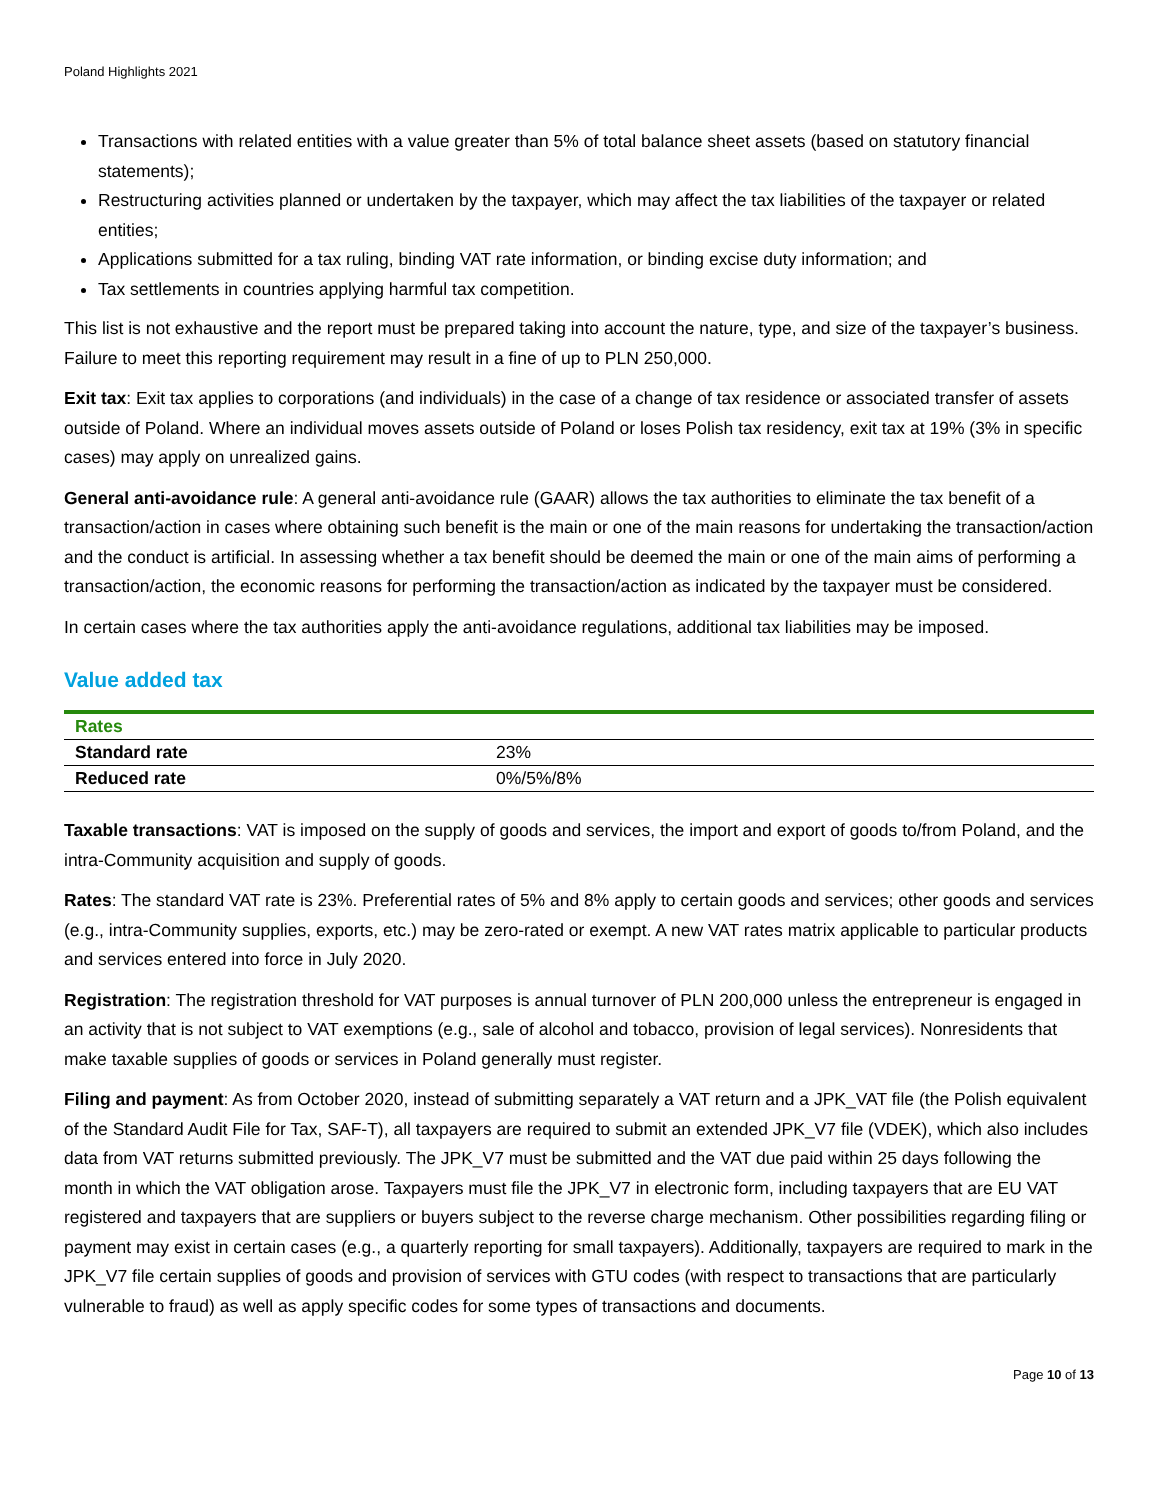Poland Highlights 2021
Transactions with related entities with a value greater than 5% of total balance sheet assets (based on statutory financial statements);
Restructuring activities planned or undertaken by the taxpayer, which may affect the tax liabilities of the taxpayer or related entities;
Applications submitted for a tax ruling, binding VAT rate information, or binding excise duty information; and
Tax settlements in countries applying harmful tax competition.
This list is not exhaustive and the report must be prepared taking into account the nature, type, and size of the taxpayer’s business. Failure to meet this reporting requirement may result in a fine of up to PLN 250,000.
Exit tax: Exit tax applies to corporations (and individuals) in the case of a change of tax residence or associated transfer of assets outside of Poland. Where an individual moves assets outside of Poland or loses Polish tax residency, exit tax at 19% (3% in specific cases) may apply on unrealized gains.
General anti-avoidance rule: A general anti-avoidance rule (GAAR) allows the tax authorities to eliminate the tax benefit of a transaction/action in cases where obtaining such benefit is the main or one of the main reasons for undertaking the transaction/action and the conduct is artificial. In assessing whether a tax benefit should be deemed the main or one of the main aims of performing a transaction/action, the economic reasons for performing the transaction/action as indicated by the taxpayer must be considered.
In certain cases where the tax authorities apply the anti-avoidance regulations, additional tax liabilities may be imposed.
Value added tax
| Rates | |
| --- | --- |
| Standard rate | 23% |
| Reduced rate | 0%/5%/8% |
Taxable transactions: VAT is imposed on the supply of goods and services, the import and export of goods to/from Poland, and the intra-Community acquisition and supply of goods.
Rates: The standard VAT rate is 23%. Preferential rates of 5% and 8% apply to certain goods and services; other goods and services (e.g., intra-Community supplies, exports, etc.) may be zero-rated or exempt. A new VAT rates matrix applicable to particular products and services entered into force in July 2020.
Registration: The registration threshold for VAT purposes is annual turnover of PLN 200,000 unless the entrepreneur is engaged in an activity that is not subject to VAT exemptions (e.g., sale of alcohol and tobacco, provision of legal services). Nonresidents that make taxable supplies of goods or services in Poland generally must register.
Filing and payment: As from October 2020, instead of submitting separately a VAT return and a JPK_VAT file (the Polish equivalent of the Standard Audit File for Tax, SAF-T), all taxpayers are required to submit an extended JPK_V7 file (VDEK), which also includes data from VAT returns submitted previously. The JPK_V7 must be submitted and the VAT due paid within 25 days following the month in which the VAT obligation arose. Taxpayers must file the JPK_V7 in electronic form, including taxpayers that are EU VAT registered and taxpayers that are suppliers or buyers subject to the reverse charge mechanism. Other possibilities regarding filing or payment may exist in certain cases (e.g., a quarterly reporting for small taxpayers). Additionally, taxpayers are required to mark in the JPK_V7 file certain supplies of goods and provision of services with GTU codes (with respect to transactions that are particularly vulnerable to fraud) as well as apply specific codes for some types of transactions and documents.
Page 10 of 13